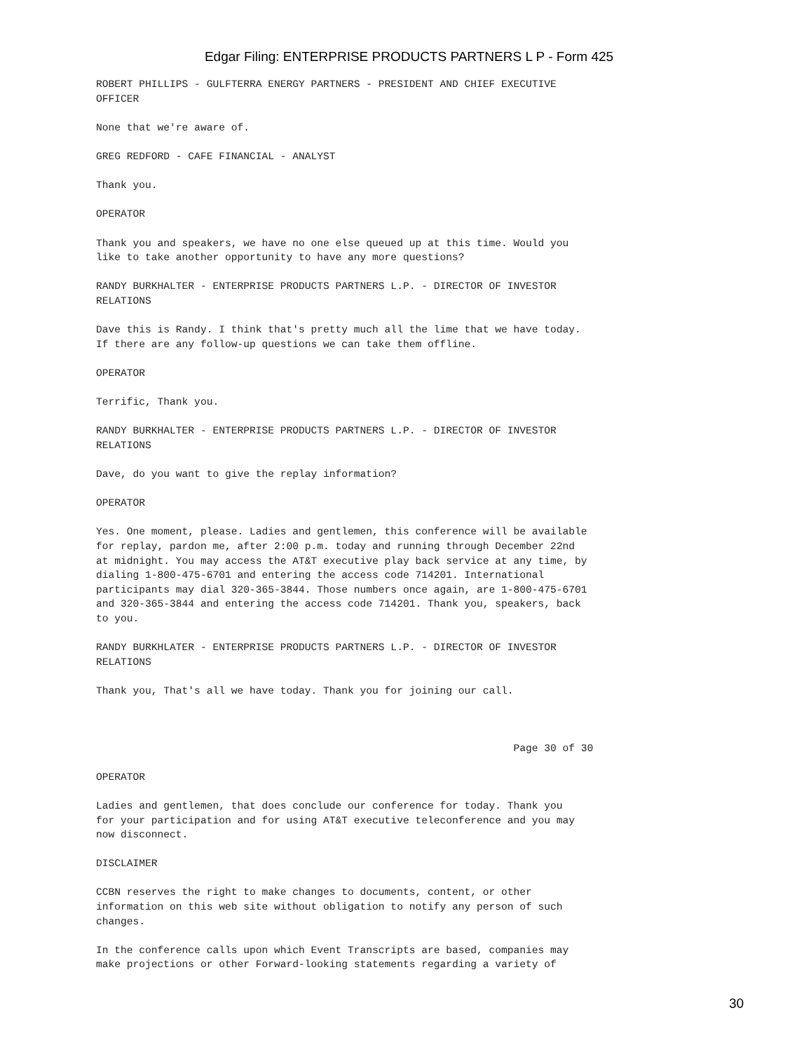Edgar Filing: ENTERPRISE PRODUCTS PARTNERS L P - Form 425
ROBERT PHILLIPS - GULFTERRA ENERGY PARTNERS - PRESIDENT AND CHIEF EXECUTIVE
OFFICER
None that we're aware of.
GREG REDFORD - CAFE FINANCIAL - ANALYST
Thank you.
OPERATOR
Thank you and speakers, we have no one else queued up at this time. Would you
like to take another opportunity to have any more questions?
RANDY BURKHALTER - ENTERPRISE PRODUCTS PARTNERS L.P. - DIRECTOR OF INVESTOR
RELATIONS
Dave this is Randy. I think that's pretty much all the lime that we have today.
If there are any follow-up questions we can take them offline.
OPERATOR
Terrific, Thank you.
RANDY BURKHALTER - ENTERPRISE PRODUCTS PARTNERS L.P. - DIRECTOR OF INVESTOR
RELATIONS
Dave, do you want to give the replay information?
OPERATOR
Yes. One moment, please. Ladies and gentlemen, this conference will be available
for replay, pardon me, after 2:00 p.m. today and running through December 22nd
at midnight. You may access the AT&T executive play back service at any time, by
dialing 1-800-475-6701 and entering the access code 714201. International
participants may dial 320-365-3844. Those numbers once again, are 1-800-475-6701
and 320-365-3844 and entering the access code 714201. Thank you, speakers, back
to you.
RANDY BURKHLATER - ENTERPRISE PRODUCTS PARTNERS L.P. - DIRECTOR OF INVESTOR
RELATIONS
Thank you, That's all we have today. Thank you for joining our call.
                                                                    Page 30 of 30
OPERATOR
Ladies and gentlemen, that does conclude our conference for today. Thank you
for your participation and for using AT&T executive teleconference and you may
now disconnect.
DISCLAIMER
CCBN reserves the right to make changes to documents, content, or other
information on this web site without obligation to notify any person of such
changes.
In the conference calls upon which Event Transcripts are based, companies may
make projections or other Forward-looking statements regarding a variety of
30